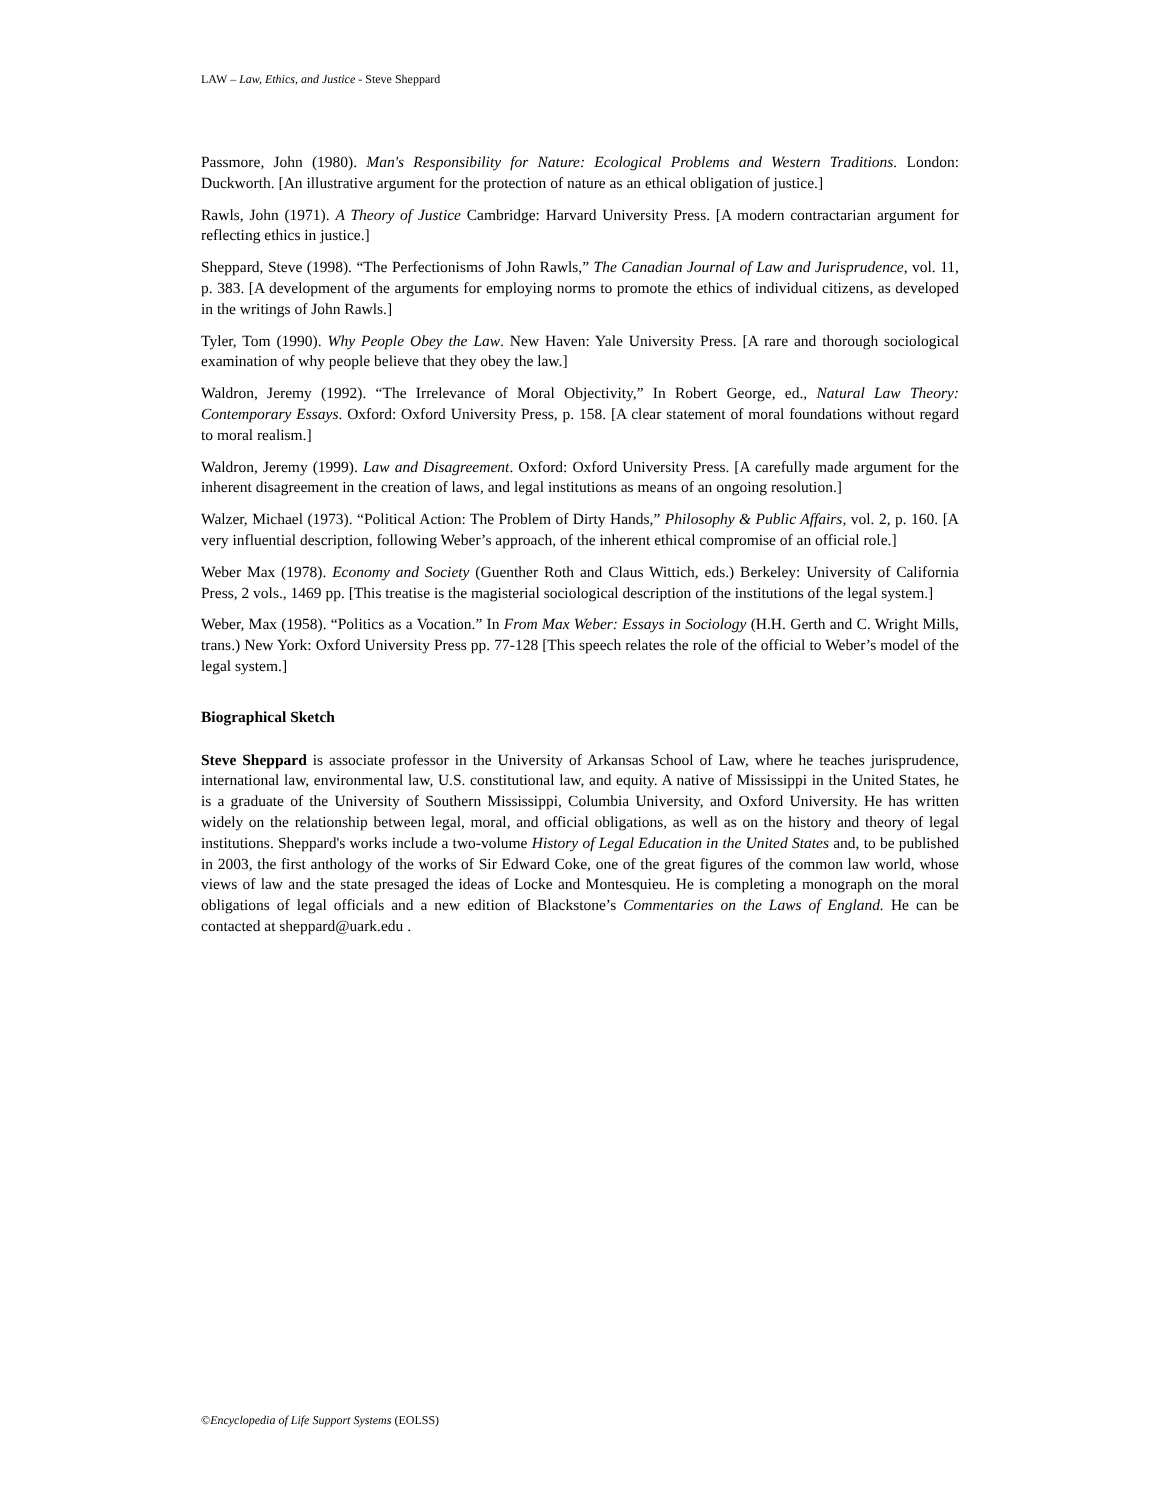LAW – Law, Ethics, and Justice - Steve Sheppard
Passmore, John (1980). Man's Responsibility for Nature: Ecological Problems and Western Traditions. London: Duckworth. [An illustrative argument for the protection of nature as an ethical obligation of justice.]
Rawls, John (1971). A Theory of Justice Cambridge: Harvard University Press. [A modern contractarian argument for reflecting ethics in justice.]
Sheppard, Steve (1998). “The Perfectionisms of John Rawls,” The Canadian Journal of Law and Jurisprudence, vol. 11, p. 383. [A development of the arguments for employing norms to promote the ethics of individual citizens, as developed in the writings of John Rawls.]
Tyler, Tom (1990). Why People Obey the Law. New Haven: Yale University Press. [A rare and thorough sociological examination of why people believe that they obey the law.]
Waldron, Jeremy (1992). “The Irrelevance of Moral Objectivity,” In Robert George, ed., Natural Law Theory: Contemporary Essays. Oxford: Oxford University Press, p. 158. [A clear statement of moral foundations without regard to moral realism.]
Waldron, Jeremy (1999). Law and Disagreement. Oxford: Oxford University Press. [A carefully made argument for the inherent disagreement in the creation of laws, and legal institutions as means of an ongoing resolution.]
Walzer, Michael (1973). “Political Action: The Problem of Dirty Hands,” Philosophy & Public Affairs, vol. 2, p. 160. [A very influential description, following Weber’s approach, of the inherent ethical compromise of an official role.]
Weber Max (1978). Economy and Society (Guenther Roth and Claus Wittich, eds.) Berkeley: University of California Press, 2 vols., 1469 pp. [This treatise is the magisterial sociological description of the institutions of the legal system.]
Weber, Max (1958). “Politics as a Vocation.” In From Max Weber: Essays in Sociology (H.H. Gerth and C. Wright Mills, trans.) New York: Oxford University Press pp. 77-128 [This speech relates the role of the official to Weber’s model of the legal system.]
Biographical Sketch
Steve Sheppard is associate professor in the University of Arkansas School of Law, where he teaches jurisprudence, international law, environmental law, U.S. constitutional law, and equity. A native of Mississippi in the United States, he is a graduate of the University of Southern Mississippi, Columbia University, and Oxford University. He has written widely on the relationship between legal, moral, and official obligations, as well as on the history and theory of legal institutions. Sheppard's works include a two-volume History of Legal Education in the United States and, to be published in 2003, the first anthology of the works of Sir Edward Coke, one of the great figures of the common law world, whose views of law and the state presaged the ideas of Locke and Montesquieu. He is completing a monograph on the moral obligations of legal officials and a new edition of Blackstone’s Commentaries on the Laws of England. He can be contacted at sheppard@uark.edu .
©Encyclopedia of Life Support Systems (EOLSS)